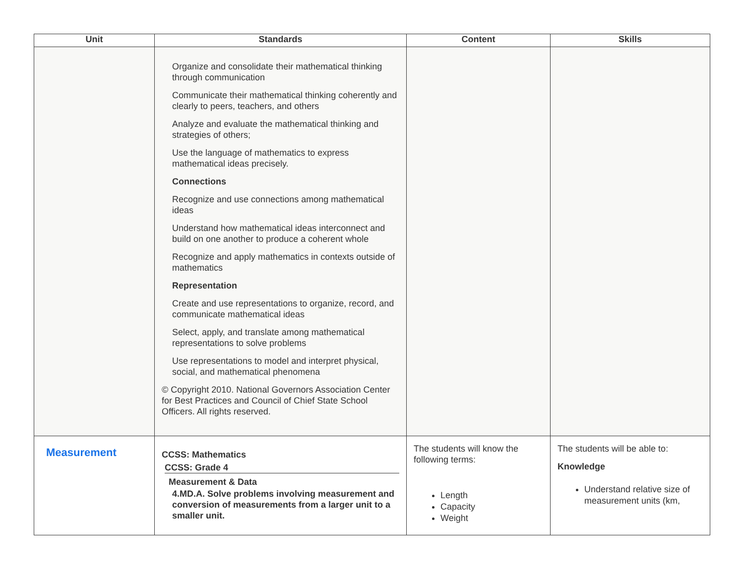| Unit | Standards | Content | Skills |
| --- | --- | --- | --- |
| | Organize and consolidate their mathematical thinking through communication Communicate their mathematical thinking coherently and clearly to peers, teachers, and others Analyze and evaluate the mathematical thinking and strategies of others; Use the language of mathematics to express mathematical ideas precisely. Connections Recognize and use connections among mathematical ideas Understand how mathematical ideas interconnect and build on one another to produce a coherent whole Recognize and apply mathematics in contexts outside of mathematics Representation Create and use representations to organize, record, and communicate mathematical ideas Select, apply, and translate among mathematical representations to solve problems Use representations to model and interpret physical, social, and mathematical phenomena © Copyright 2010. National Governors Association Center for Best Practices and Council of Chief State School Officers. All rights reserved. | | |
| Measurement | CCSS: Mathematics CCSS: Grade 4 Measurement & Data 4.MD.A. Solve problems involving measurement and conversion of measurements from a larger unit to a smaller unit. | The students will know the following terms: Length Capacity Weight | The students will be able to: Knowledge Understand relative size of measurement units (km, |